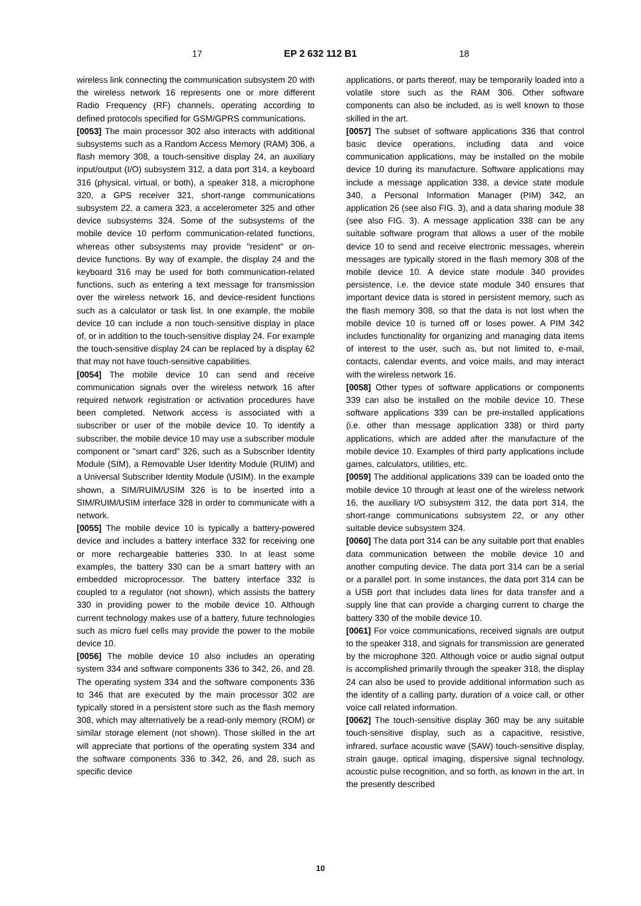17 EP 2 632 112 B1 18
wireless link connecting the communication subsystem 20 with the wireless network 16 represents one or more different Radio Frequency (RF) channels, operating according to defined protocols specified for GSM/GPRS communications.
[0053] The main processor 302 also interacts with additional subsystems such as a Random Access Memory (RAM) 306, a flash memory 308, a touch-sensitive display 24, an auxiliary input/output (I/O) subsystem 312, a data port 314, a keyboard 316 (physical, virtual, or both), a speaker 318, a microphone 320, a GPS receiver 321, short-range communications subsystem 22, a camera 323, a accelerometer 325 and other device subsystems 324. Some of the subsystems of the mobile device 10 perform communication-related functions, whereas other subsystems may provide "resident" or on-device functions. By way of example, the display 24 and the keyboard 316 may be used for both communication-related functions, such as entering a text message for transmission over the wireless network 16, and device-resident functions such as a calculator or task list. In one example, the mobile device 10 can include a non touch-sensitive display in place of, or in addition to the touch-sensitive display 24. For example the touch-sensitive display 24 can be replaced by a display 62 that may not have touch-sensitive capabilities.
[0054] The mobile device 10 can send and receive communication signals over the wireless network 16 after required network registration or activation procedures have been completed. Network access is associated with a subscriber or user of the mobile device 10. To identify a subscriber, the mobile device 10 may use a subscriber module component or "smart card" 326, such as a Subscriber Identity Module (SIM), a Removable User Identity Module (RUIM) and a Universal Subscriber Identity Module (USIM). In the example shown, a SIM/RUIM/USIM 326 is to be inserted into a SIM/RUIM/USIM interface 328 in order to communicate with a network.
[0055] The mobile device 10 is typically a battery-powered device and includes a battery interface 332 for receiving one or more rechargeable batteries 330. In at least some examples, the battery 330 can be a smart battery with an embedded microprocessor. The battery interface 332 is coupled to a regulator (not shown), which assists the battery 330 in providing power to the mobile device 10. Although current technology makes use of a battery, future technologies such as micro fuel cells may provide the power to the mobile device 10.
[0056] The mobile device 10 also includes an operating system 334 and software components 336 to 342, 26, and 28. The operating system 334 and the software components 336 to 346 that are executed by the main processor 302 are typically stored in a persistent store such as the flash memory 308, which may alternatively be a read-only memory (ROM) or similar storage element (not shown). Those skilled in the art will appreciate that portions of the operating system 334 and the software components 336 to 342, 26, and 28, such as specific device
applications, or parts thereof, may be temporarily loaded into a volatile store such as the RAM 306. Other software components can also be included, as is well known to those skilled in the art.
[0057] The subset of software applications 336 that control basic device operations, including data and voice communication applications, may be installed on the mobile device 10 during its manufacture. Software applications may include a message application 338, a device state module 340, a Personal Information Manager (PIM) 342, an application 26 (see also FIG. 3), and a data sharing module 38 (see also FIG. 3). A message application 338 can be any suitable software program that allows a user of the mobile device 10 to send and receive electronic messages, wherein messages are typically stored in the flash memory 308 of the mobile device 10. A device state module 340 provides persistence, i.e. the device state module 340 ensures that important device data is stored in persistent memory, such as the flash memory 308, so that the data is not lost when the mobile device 10 is turned off or loses power. A PIM 342 includes functionality for organizing and managing data items of interest to the user, such as, but not limited to, e-mail, contacts, calendar events, and voice mails, and may interact with the wireless network 16.
[0058] Other types of software applications or components 339 can also be installed on the mobile device 10. These software applications 339 can be pre-installed applications (i.e. other than message application 338) or third party applications, which are added after the manufacture of the mobile device 10. Examples of third party applications include games, calculators, utilities, etc.
[0059] The additional applications 339 can be loaded onto the mobile device 10 through at least one of the wireless network 16, the auxiliary I/O subsystem 312, the data port 314, the short-range communications subsystem 22, or any other suitable device subsystem 324.
[0060] The data port 314 can be any suitable port that enables data communication between the mobile device 10 and another computing device. The data port 314 can be a serial or a parallel port. In some instances, the data port 314 can be a USB port that includes data lines for data transfer and a supply line that can provide a charging current to charge the battery 330 of the mobile device 10.
[0061] For voice communications, received signals are output to the speaker 318, and signals for transmission are generated by the microphone 320. Although voice or audio signal output is accomplished primarily through the speaker 318, the display 24 can also be used to provide additional information such as the identity of a calling party, duration of a voice call, or other voice call related information.
[0062] The touch-sensitive display 360 may be any suitable touch-sensitive display, such as a capacitive, resistive, infrared, surface acoustic wave (SAW) touch-sensitive display, strain gauge, optical imaging, dispersive signal technology, acoustic pulse recognition, and so forth, as known in the art. In the presently described
10